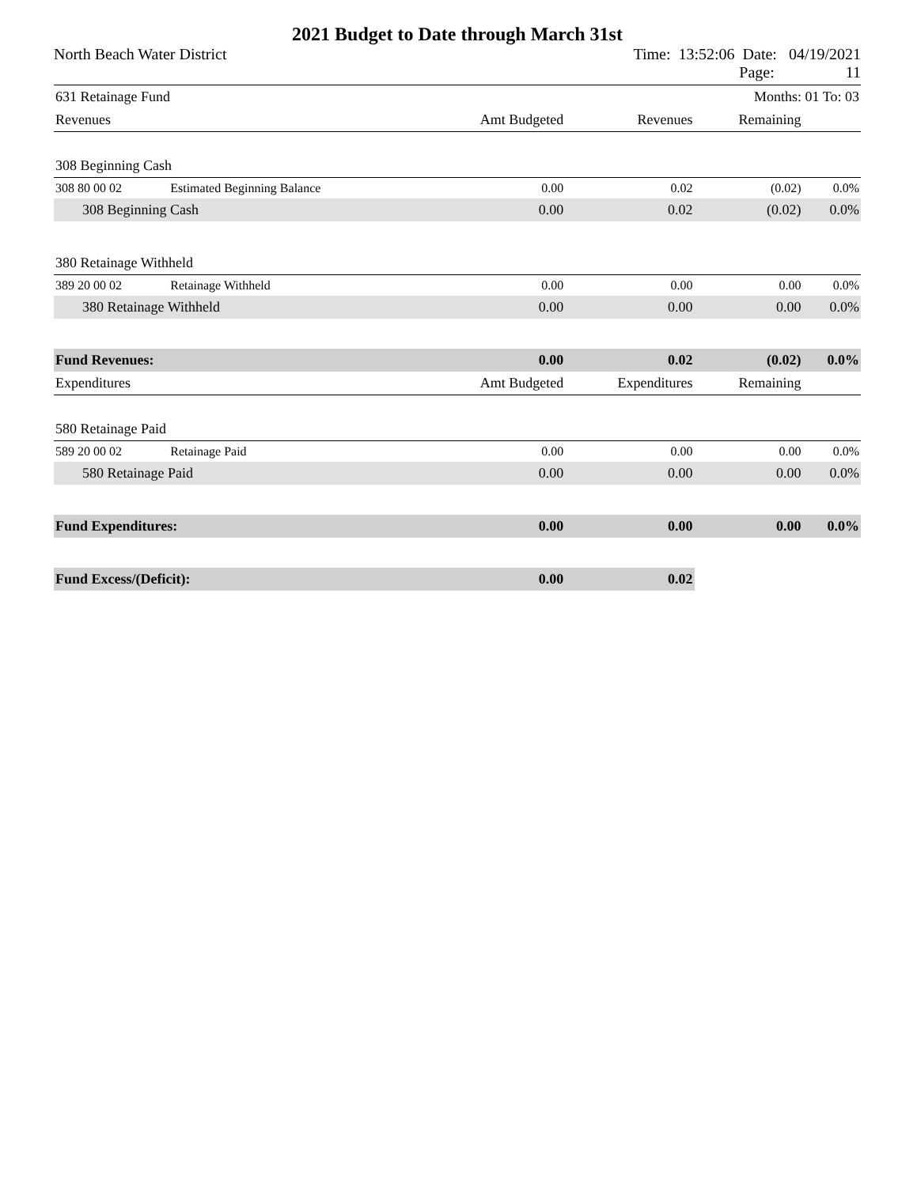2021 Budget to Date through March 31st
North Beach Water District Time: 13:52:06 Date: 04/19/2021
Page: 11
| 631 Retainage Fund | | | Months: 01 To: 03 | | |
| Revenues | | Amt Budgeted | Revenues | Remaining | |
| 308 Beginning Cash | | | | | |
| 308 80 00 02 | Estimated Beginning Balance | 0.00 | 0.02 | (0.02) | 0.0% |
| 308 Beginning Cash | | 0.00 | 0.02 | (0.02) | 0.0% |
| 380 Retainage Withheld | | | | | |
| 389 20 00 02 | Retainage Withheld | 0.00 | 0.00 | 0.00 | 0.0% |
| 380 Retainage Withheld | | 0.00 | 0.00 | 0.00 | 0.0% |
| Fund Revenues: | | 0.00 | 0.02 | (0.02) | 0.0% |
| Expenditures | | Amt Budgeted | Expenditures | Remaining | |
| 580 Retainage Paid | | | | | |
| 589 20 00 02 | Retainage Paid | 0.00 | 0.00 | 0.00 | 0.0% |
| 580 Retainage Paid | | 0.00 | 0.00 | 0.00 | 0.0% |
| Fund Expenditures: | | 0.00 | 0.00 | 0.00 | 0.0% |
| Fund Excess/(Deficit): | | 0.00 | 0.02 | | |